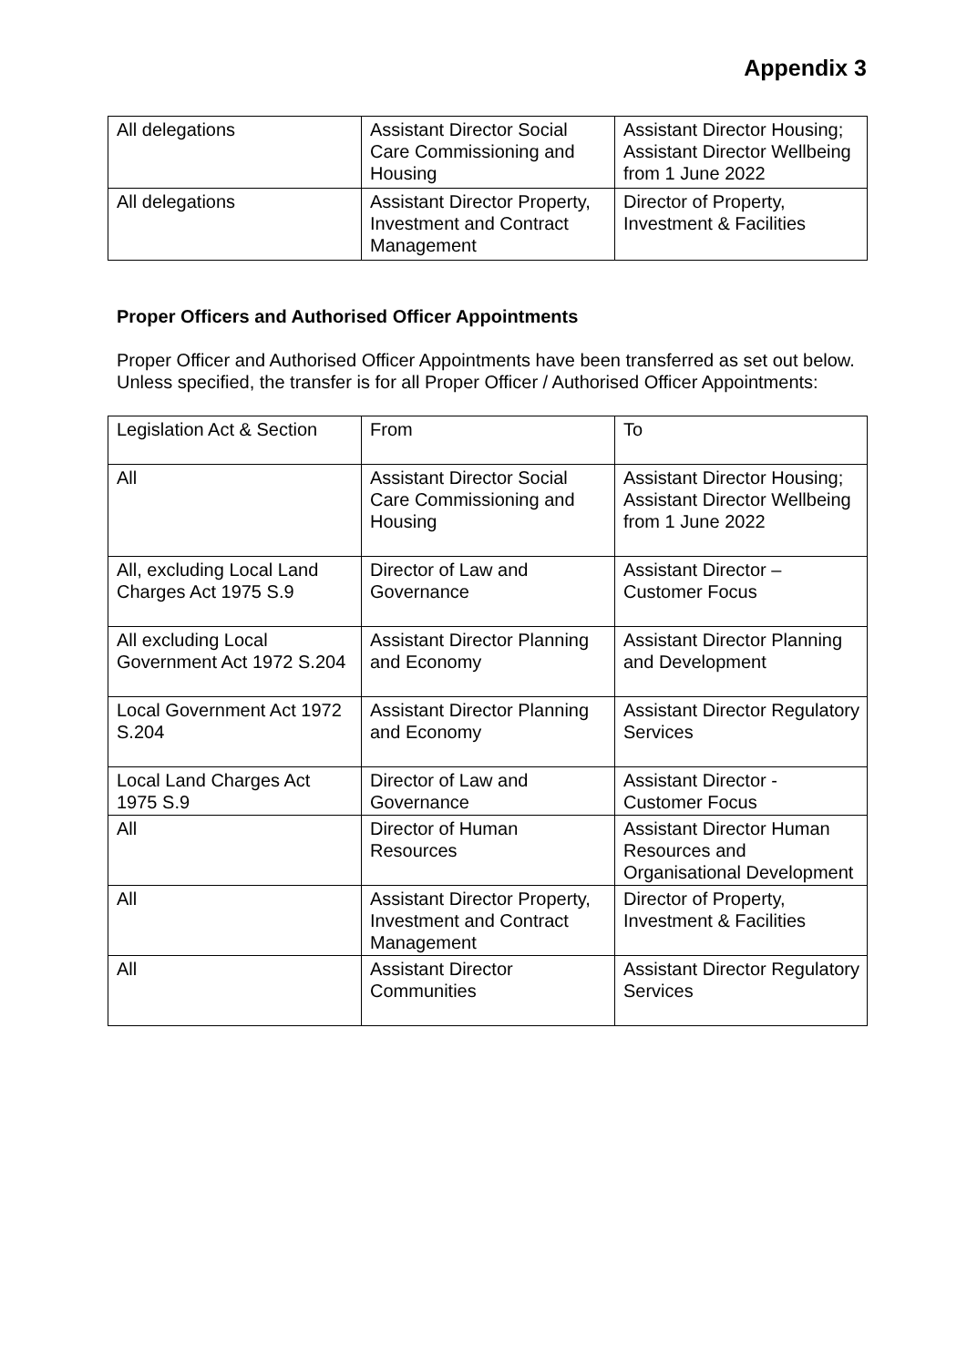Appendix 3
| All delegations | Assistant Director Social Care Commissioning and Housing | Assistant Director Housing; Assistant Director Wellbeing from 1 June 2022 |
| All delegations | Assistant Director Property, Investment and Contract Management | Director of Property, Investment & Facilities |
Proper Officers and Authorised Officer Appointments
Proper Officer and Authorised Officer Appointments have been transferred as set out below. Unless specified, the transfer is for all Proper Officer / Authorised Officer Appointments:
| Legislation Act & Section | From | To |
| All | Assistant Director Social Care Commissioning and Housing | Assistant Director Housing; Assistant Director Wellbeing from 1 June 2022 |
| All, excluding Local Land Charges Act 1975 S.9 | Director of Law and Governance | Assistant Director – Customer Focus |
| All excluding Local Government Act 1972 S.204 | Assistant Director Planning and Economy | Assistant Director Planning and Development |
| Local Government Act 1972 S.204 | Assistant Director Planning and Economy | Assistant Director Regulatory Services |
| Local Land Charges Act 1975 S.9 | Director of Law and Governance | Assistant Director - Customer Focus |
| All | Director of Human Resources | Assistant Director Human Resources and Organisational Development |
| All | Assistant Director Property, Investment and Contract Management | Director of Property, Investment & Facilities |
| All | Assistant Director Communities | Assistant Director Regulatory Services |